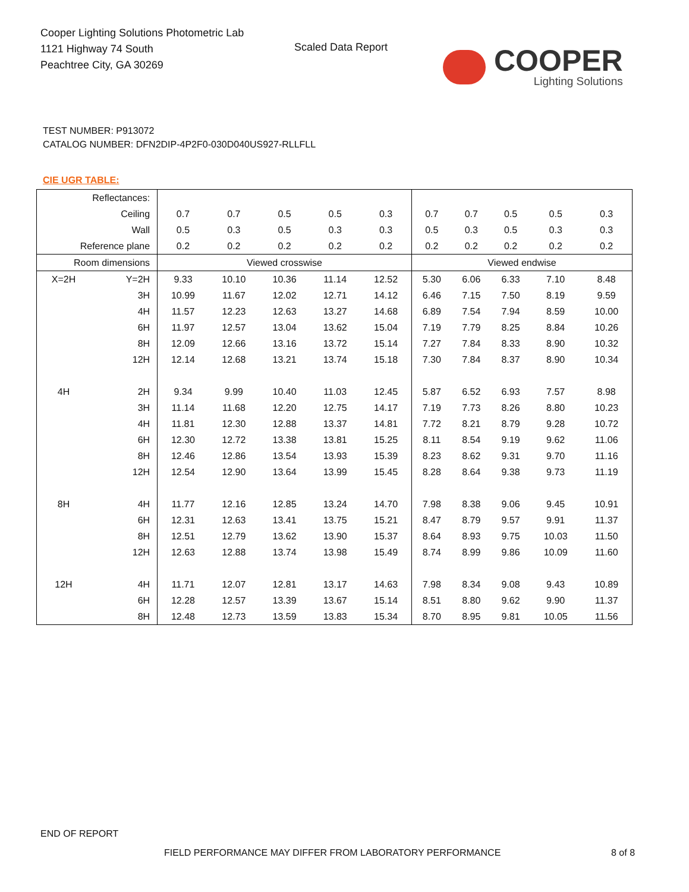Cooper Lighting Solutions Photometric Lab
1121 Highway 74 South
Peachtree City, GA 30269
Scaled Data Report
COOPER
Lighting Solutions
TEST NUMBER: P913072
CATALOG NUMBER: DFN2DIP-4P2F0-030D040US927-RLLFLL
CIE UGR TABLE:
| Reflectances: | | | | | | | | | | | |
| Ceiling | | 0.7 | 0.7 | 0.5 | 0.5 | 0.3 | 0.7 | 0.7 | 0.5 | 0.5 | 0.3 |
| Wall | | 0.5 | 0.3 | 0.5 | 0.3 | 0.3 | 0.5 | 0.3 | 0.5 | 0.3 | 0.3 |
| Reference plane | | 0.2 | 0.2 | 0.2 | 0.2 | 0.2 | 0.2 | 0.2 | 0.2 | 0.2 | 0.2 |
| Room dimensions | | Viewed crosswise | | | | | Viewed endwise | | | | |
| X=2H | Y=2H | 9.33 | 10.10 | 10.36 | 11.14 | 12.52 | 5.30 | 6.06 | 6.33 | 7.10 | 8.48 |
| | 3H | 10.99 | 11.67 | 12.02 | 12.71 | 14.12 | 6.46 | 7.15 | 7.50 | 8.19 | 9.59 |
| | 4H | 11.57 | 12.23 | 12.63 | 13.27 | 14.68 | 6.89 | 7.54 | 7.94 | 8.59 | 10.00 |
| | 6H | 11.97 | 12.57 | 13.04 | 13.62 | 15.04 | 7.19 | 7.79 | 8.25 | 8.84 | 10.26 |
| | 8H | 12.09 | 12.66 | 13.16 | 13.72 | 15.14 | 7.27 | 7.84 | 8.33 | 8.90 | 10.32 |
| | 12H | 12.14 | 12.68 | 13.21 | 13.74 | 15.18 | 7.30 | 7.84 | 8.37 | 8.90 | 10.34 |
| 4H | 2H | 9.34 | 9.99 | 10.40 | 11.03 | 12.45 | 5.87 | 6.52 | 6.93 | 7.57 | 8.98 |
| | 3H | 11.14 | 11.68 | 12.20 | 12.75 | 14.17 | 7.19 | 7.73 | 8.26 | 8.80 | 10.23 |
| | 4H | 11.81 | 12.30 | 12.88 | 13.37 | 14.81 | 7.72 | 8.21 | 8.79 | 9.28 | 10.72 |
| | 6H | 12.30 | 12.72 | 13.38 | 13.81 | 15.25 | 8.11 | 8.54 | 9.19 | 9.62 | 11.06 |
| | 8H | 12.46 | 12.86 | 13.54 | 13.93 | 15.39 | 8.23 | 8.62 | 9.31 | 9.70 | 11.16 |
| | 12H | 12.54 | 12.90 | 13.64 | 13.99 | 15.45 | 8.28 | 8.64 | 9.38 | 9.73 | 11.19 |
| 8H | 4H | 11.77 | 12.16 | 12.85 | 13.24 | 14.70 | 7.98 | 8.38 | 9.06 | 9.45 | 10.91 |
| | 6H | 12.31 | 12.63 | 13.41 | 13.75 | 15.21 | 8.47 | 8.79 | 9.57 | 9.91 | 11.37 |
| | 8H | 12.51 | 12.79 | 13.62 | 13.90 | 15.37 | 8.64 | 8.93 | 9.75 | 10.03 | 11.50 |
| | 12H | 12.63 | 12.88 | 13.74 | 13.98 | 15.49 | 8.74 | 8.99 | 9.86 | 10.09 | 11.60 |
| 12H | 4H | 11.71 | 12.07 | 12.81 | 13.17 | 14.63 | 7.98 | 8.34 | 9.08 | 9.43 | 10.89 |
| | 6H | 12.28 | 12.57 | 13.39 | 13.67 | 15.14 | 8.51 | 8.80 | 9.62 | 9.90 | 11.37 |
| | 8H | 12.48 | 12.73 | 13.59 | 13.83 | 15.34 | 8.70 | 8.95 | 9.81 | 10.05 | 11.56 |
END OF REPORT
FIELD PERFORMANCE MAY DIFFER FROM LABORATORY PERFORMANCE
8 of 8